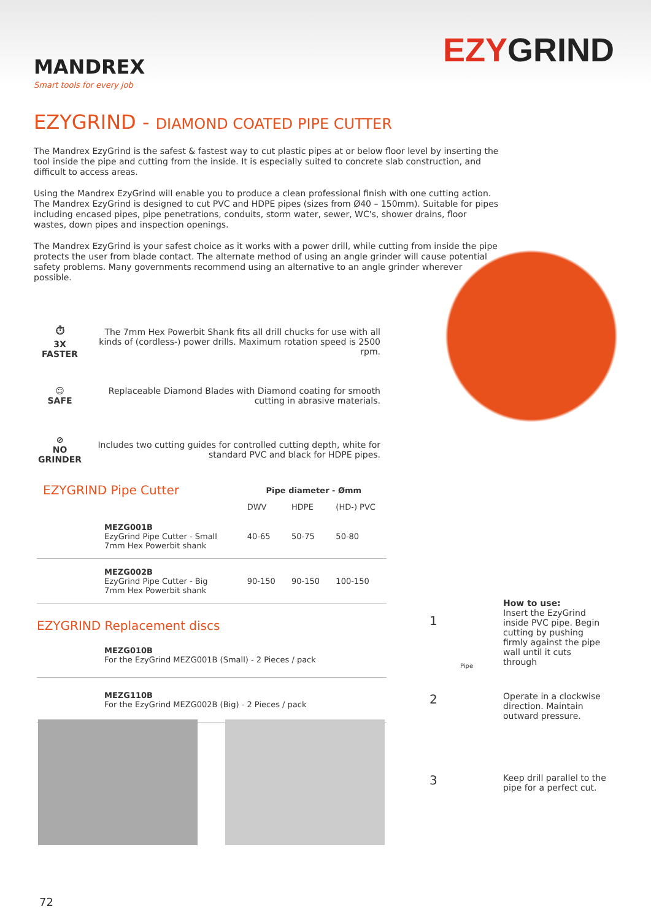MANDREX
Smart tools for every job
EZYGRIND
EZYGRIND - DIAMOND COATED PIPE CUTTER
The Mandrex EzyGrind is the safest & fastest way to cut plastic pipes at or below floor level by inserting the tool inside the pipe and cutting from the inside. It is especially suited to concrete slab construction, and difficult to access areas.
Using the Mandrex EzyGrind will enable you to produce a clean professional finish with one cutting action. The Mandrex EzyGrind is designed to cut PVC and HDPE pipes (sizes from Ø40 – 150mm). Suitable for pipes including encased pipes, pipe penetrations, conduits, storm water, sewer, WC's, shower drains, floor wastes, down pipes and inspection openings.
The Mandrex EzyGrind is your safest choice as it works with a power drill, while cutting from inside the pipe protects the user from blade contact. The alternate method of using an angle grinder will cause potential safety problems. Many governments recommend using an alternative to an angle grinder wherever possible.
⏱
3X
FASTER
The 7mm Hex Powerbit Shank fits all drill chucks for use with all kinds of (cordless-) power drills. Maximum rotation speed is 2500 rpm.
☺
SAFE
Replaceable Diamond Blades with Diamond coating for smooth cutting in abrasive materials.
⊘
NO
GRINDER
Includes two cutting guides for controlled cutting depth, white for standard PVC and black for HDPE pipes.
| EZYGRIND Pipe Cutter | Pipe diameter - Ømm | | |
| | DWV | HDPE | (HD-) PVC |
| MEZG001B EzyGrind Pipe Cutter - Small 7mm Hex Powerbit shank | 40-65 | 50-75 | 50-80 |
| MEZG002B EzyGrind Pipe Cutter - Big 7mm Hex Powerbit shank | 90-150 | 90-150 | 100-150 |
EZYGRIND Replacement discs
| MEZG010B For the EzyGrind MEZG001B (Small) - 2 Pieces / pack |
| MEZG110B For the EzyGrind MEZG002B (Big) - 2 Pieces / pack |
How to use:
Insert the EzyGrind inside PVC pipe. Begin cutting by pushing firmly against the pipe wall until it cuts through
Operate in a clockwise direction. Maintain outward pressure.
Keep drill parallel to the pipe for a perfect cut.
1
Pipe
2
3
72